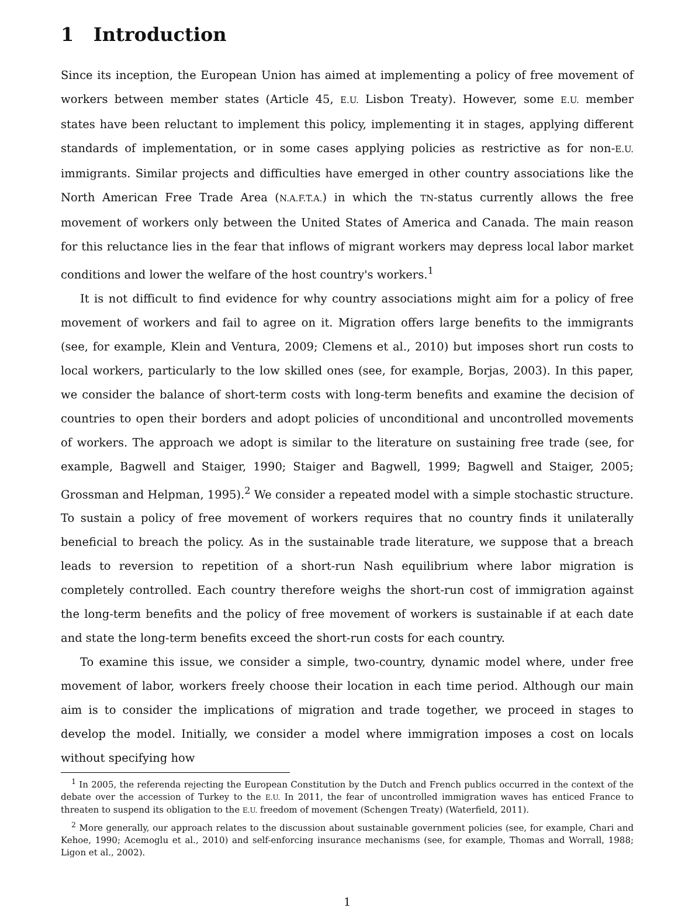1 Introduction
Since its inception, the European Union has aimed at implementing a policy of free movement of workers between member states (Article 45, E.U. Lisbon Treaty). However, some E.U. member states have been reluctant to implement this policy, implementing it in stages, applying different standards of implementation, or in some cases applying policies as restrictive as for non-E.U. immigrants. Similar projects and difficulties have emerged in other country associations like the North American Free Trade Area (N.A.F.T.A.) in which the TN-status currently allows the free movement of workers only between the United States of America and Canada. The main reason for this reluctance lies in the fear that inflows of migrant workers may depress local labor market conditions and lower the welfare of the host country's workers.<sup>1</sup>
It is not difficult to find evidence for why country associations might aim for a policy of free movement of workers and fail to agree on it. Migration offers large benefits to the immigrants (see, for example, Klein and Ventura, 2009; Clemens et al., 2010) but imposes short run costs to local workers, particularly to the low skilled ones (see, for example, Borjas, 2003). In this paper, we consider the balance of short-term costs with long-term benefits and examine the decision of countries to open their borders and adopt policies of unconditional and uncontrolled movements of workers. The approach we adopt is similar to the literature on sustaining free trade (see, for example, Bagwell and Staiger, 1990; Staiger and Bagwell, 1999; Bagwell and Staiger, 2005; Grossman and Helpman, 1995).<sup>2</sup> We consider a repeated model with a simple stochastic structure. To sustain a policy of free movement of workers requires that no country finds it unilaterally beneficial to breach the policy. As in the sustainable trade literature, we suppose that a breach leads to reversion to repetition of a short-run Nash equilibrium where labor migration is completely controlled. Each country therefore weighs the short-run cost of immigration against the long-term benefits and the policy of free movement of workers is sustainable if at each date and state the long-term benefits exceed the short-run costs for each country.
To examine this issue, we consider a simple, two-country, dynamic model where, under free movement of labor, workers freely choose their location in each time period. Although our main aim is to consider the implications of migration and trade together, we proceed in stages to develop the model. Initially, we consider a model where immigration imposes a cost on locals without specifying how
<sup>1</sup> In 2005, the referenda rejecting the European Constitution by the Dutch and French publics occurred in the context of the debate over the accession of Turkey to the E.U. In 2011, the fear of uncontrolled immigration waves has enticed France to threaten to suspend its obligation to the E.U. freedom of movement (Schengen Treaty) (Waterfield, 2011).
<sup>2</sup> More generally, our approach relates to the discussion about sustainable government policies (see, for example, Chari and Kehoe, 1990; Acemoglu et al., 2010) and self-enforcing insurance mechanisms (see, for example, Thomas and Worrall, 1988; Ligon et al., 2002).
1